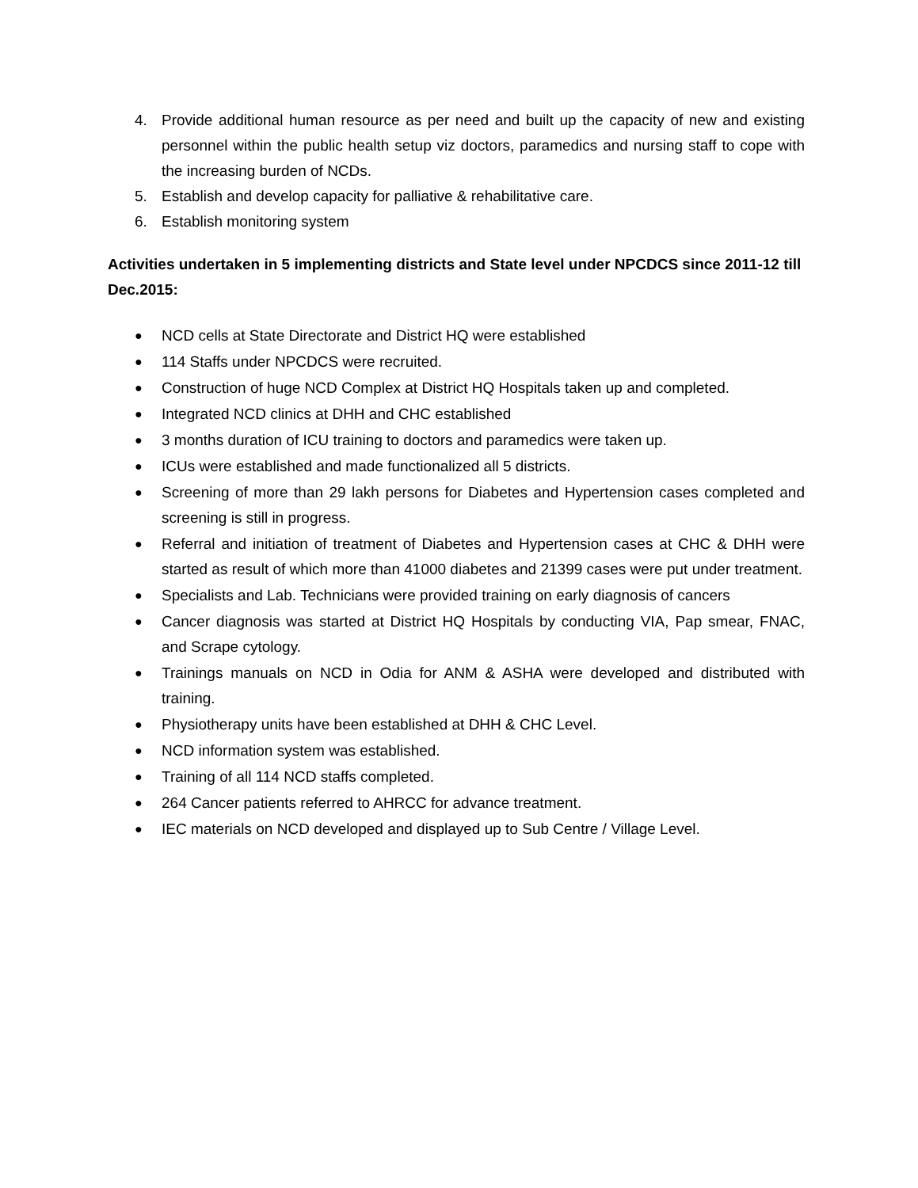4. Provide additional human resource as per need and built up the capacity of new and existing personnel within the public health setup viz doctors, paramedics and nursing staff to cope with the increasing burden of NCDs.
5. Establish and develop capacity for palliative & rehabilitative care.
6. Establish monitoring system
Activities undertaken in 5 implementing districts and State level under NPCDCS since 2011-12 till Dec.2015:
● NCD cells at State Directorate and District HQ were established
● 114 Staffs under NPCDCS were recruited.
● Construction of huge NCD Complex at District HQ Hospitals taken up and completed.
● Integrated NCD clinics at DHH and CHC established
● 3 months duration of ICU training to doctors and paramedics were taken up.
● ICUs were established and made functionalized all 5 districts.
● Screening of more than 29 lakh persons for Diabetes and Hypertension cases completed and screening is still in progress.
● Referral and initiation of treatment of Diabetes and Hypertension cases at CHC & DHH were started as result of which more than 41000 diabetes and 21399 cases were put under treatment.
● Specialists and Lab. Technicians were provided training on early diagnosis of cancers
● Cancer diagnosis was started at District HQ Hospitals by conducting VIA, Pap smear, FNAC, and Scrape cytology.
● Trainings manuals on NCD in Odia for ANM & ASHA were developed and distributed with training.
● Physiotherapy units have been established at DHH & CHC Level.
● NCD information system was established.
● Training of all 114 NCD staffs completed.
● 264 Cancer patients referred to AHRCC for advance treatment.
● IEC materials on NCD developed and displayed up to Sub Centre / Village Level.